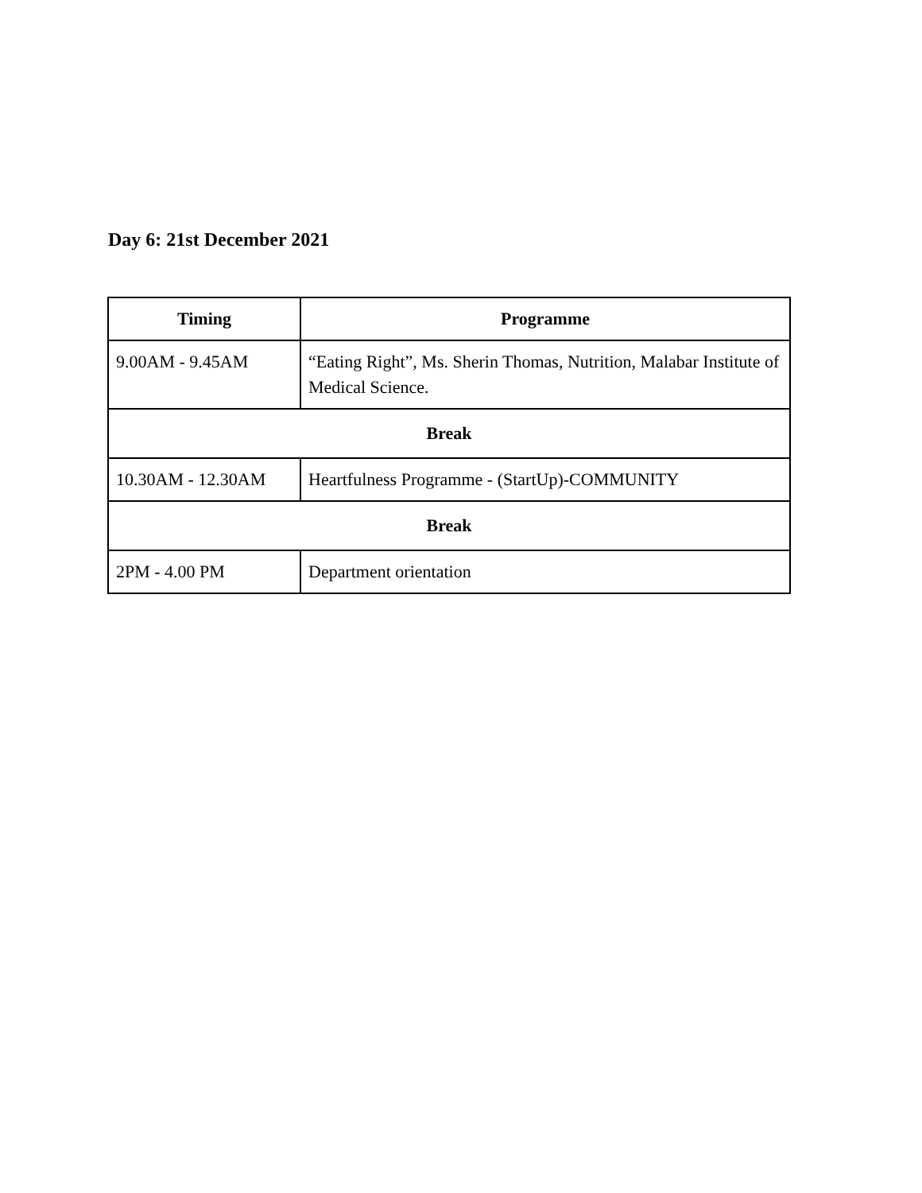Day 6: 21st December 2021
| Timing | Programme |
| --- | --- |
| 9.00AM - 9.45AM | “Eating Right”, Ms. Sherin Thomas, Nutrition, Malabar Institute of Medical Science. |
| Break | |
| 10.30AM - 12.30AM | Heartfulness Programme - (StartUp)-COMMUNITY |
| Break | |
| 2PM - 4.00 PM | Department orientation |